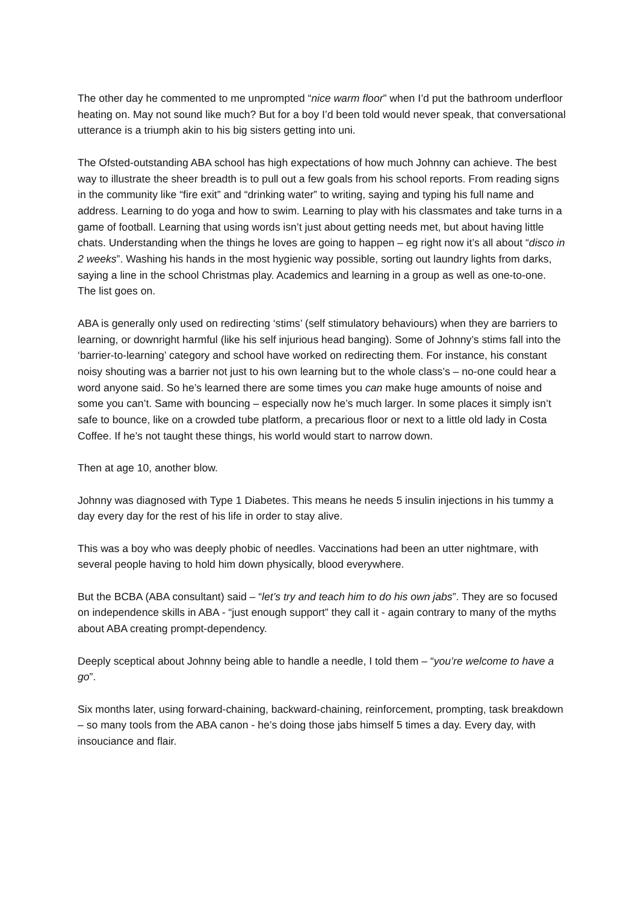The other day he commented to me unprompted “nice warm floor” when I’d put the bathroom underfloor heating on. May not sound like much? But for a boy I’d been told would never speak, that conversational utterance is a triumph akin to his big sisters getting into uni.
The Ofsted-outstanding ABA school has high expectations of how much Johnny can achieve. The best way to illustrate the sheer breadth is to pull out a few goals from his school reports. From reading signs in the community like “fire exit” and “drinking water” to writing, saying and typing his full name and address. Learning to do yoga and how to swim. Learning to play with his classmates and take turns in a game of football. Learning that using words isn’t just about getting needs met, but about having little chats. Understanding when the things he loves are going to happen – eg right now it’s all about “disco in 2 weeks”. Washing his hands in the most hygienic way possible, sorting out laundry lights from darks, saying a line in the school Christmas play. Academics and learning in a group as well as one-to-one. The list goes on.
ABA is generally only used on redirecting ‘stims’ (self stimulatory behaviours) when they are barriers to learning, or downright harmful (like his self injurious head banging). Some of Johnny’s stims fall into the ‘barrier-to-learning’ category and school have worked on redirecting them. For instance, his constant noisy shouting was a barrier not just to his own learning but to the whole class’s – no-one could hear a word anyone said. So he’s learned there are some times you can make huge amounts of noise and some you can’t. Same with bouncing – especially now he’s much larger. In some places it simply isn’t safe to bounce, like on a crowded tube platform, a precarious floor or next to a little old lady in Costa Coffee. If he’s not taught these things, his world would start to narrow down.
Then at age 10, another blow.
Johnny was diagnosed with Type 1 Diabetes. This means he needs 5 insulin injections in his tummy a day every day for the rest of his life in order to stay alive.
This was a boy who was deeply phobic of needles. Vaccinations had been an utter nightmare, with several people having to hold him down physically, blood everywhere.
But the BCBA (ABA consultant) said – “let’s try and teach him to do his own jabs”. They are so focused on independence skills in ABA - “just enough support” they call it - again contrary to many of the myths about ABA creating prompt-dependency.
Deeply sceptical about Johnny being able to handle a needle, I told them – “you’re welcome to have a go”.
Six months later, using forward-chaining, backward-chaining, reinforcement, prompting, task breakdown – so many tools from the ABA canon - he’s doing those jabs himself 5 times a day. Every day, with insouciance and flair.